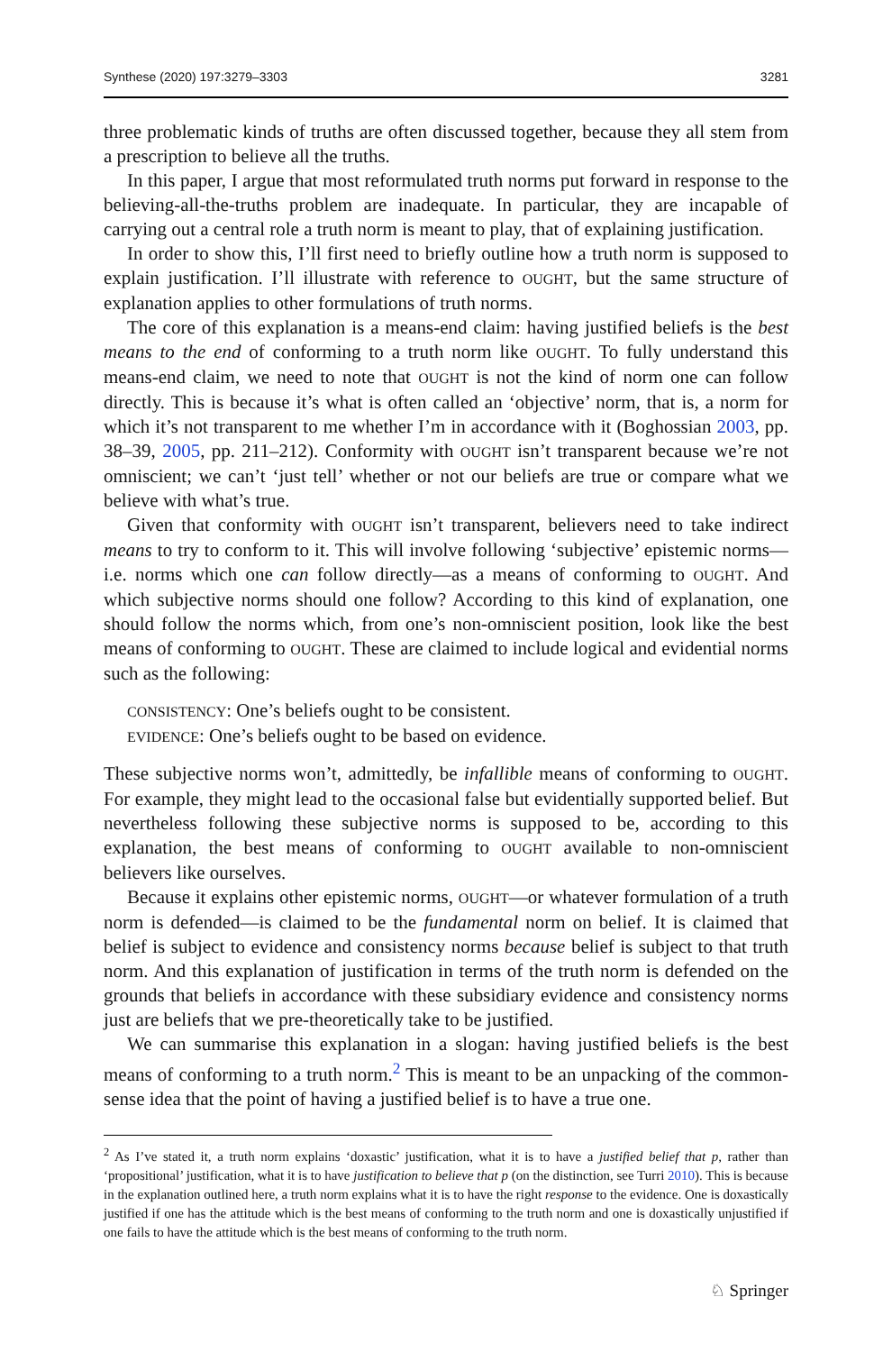Synthese (2020) 197:3279–3303 3281
three problematic kinds of truths are often discussed together, because they all stem from a prescription to believe all the truths.
In this paper, I argue that most reformulated truth norms put forward in response to the believing-all-the-truths problem are inadequate. In particular, they are incapable of carrying out a central role a truth norm is meant to play, that of explaining justification.
In order to show this, I’ll first need to briefly outline how a truth norm is supposed to explain justification. I’ll illustrate with reference to OUGHT, but the same structure of explanation applies to other formulations of truth norms.
The core of this explanation is a means-end claim: having justified beliefs is the best means to the end of conforming to a truth norm like OUGHT. To fully understand this means-end claim, we need to note that OUGHT is not the kind of norm one can follow directly. This is because it’s what is often called an ‘objective’ norm, that is, a norm for which it’s not transparent to me whether I’m in accordance with it (Boghossian 2003, pp. 38–39, 2005, pp. 211–212). Conformity with OUGHT isn’t transparent because we’re not omniscient; we can’t ‘just tell’ whether or not our beliefs are true or compare what we believe with what’s true.
Given that conformity with OUGHT isn’t transparent, believers need to take indirect means to try to conform to it. This will involve following ‘subjective’ epistemic norms—i.e. norms which one can follow directly—as a means of conforming to OUGHT. And which subjective norms should one follow? According to this kind of explanation, one should follow the norms which, from one’s non-omniscient position, look like the best means of conforming to OUGHT. These are claimed to include logical and evidential norms such as the following:
CONSISTENCY: One’s beliefs ought to be consistent.
EVIDENCE: One’s beliefs ought to be based on evidence.
These subjective norms won’t, admittedly, be infallible means of conforming to OUGHT. For example, they might lead to the occasional false but evidentially supported belief. But nevertheless following these subjective norms is supposed to be, according to this explanation, the best means of conforming to OUGHT available to non-omniscient believers like ourselves.
Because it explains other epistemic norms, OUGHT—or whatever formulation of a truth norm is defended—is claimed to be the fundamental norm on belief. It is claimed that belief is subject to evidence and consistency norms because belief is subject to that truth norm. And this explanation of justification in terms of the truth norm is defended on the grounds that beliefs in accordance with these subsidiary evidence and consistency norms just are beliefs that we pre-theoretically take to be justified.
We can summarise this explanation in a slogan: having justified beliefs is the best means of conforming to a truth norm.<sup>2</sup> This is meant to be an unpacking of the common-sense idea that the point of having a justified belief is to have a true one.
<sup>2</sup> As I’ve stated it, a truth norm explains ‘doxastic’ justification, what it is to have a justified belief that p, rather than ‘propositional’ justification, what it is to have justification to believe that p (on the distinction, see Turri 2010). This is because in the explanation outlined here, a truth norm explains what it is to have the right response to the evidence. One is doxastically justified if one has the attitude which is the best means of conforming to the truth norm and one is doxastically unjustified if one fails to have the attitude which is the best means of conforming to the truth norm.
♘ Springer